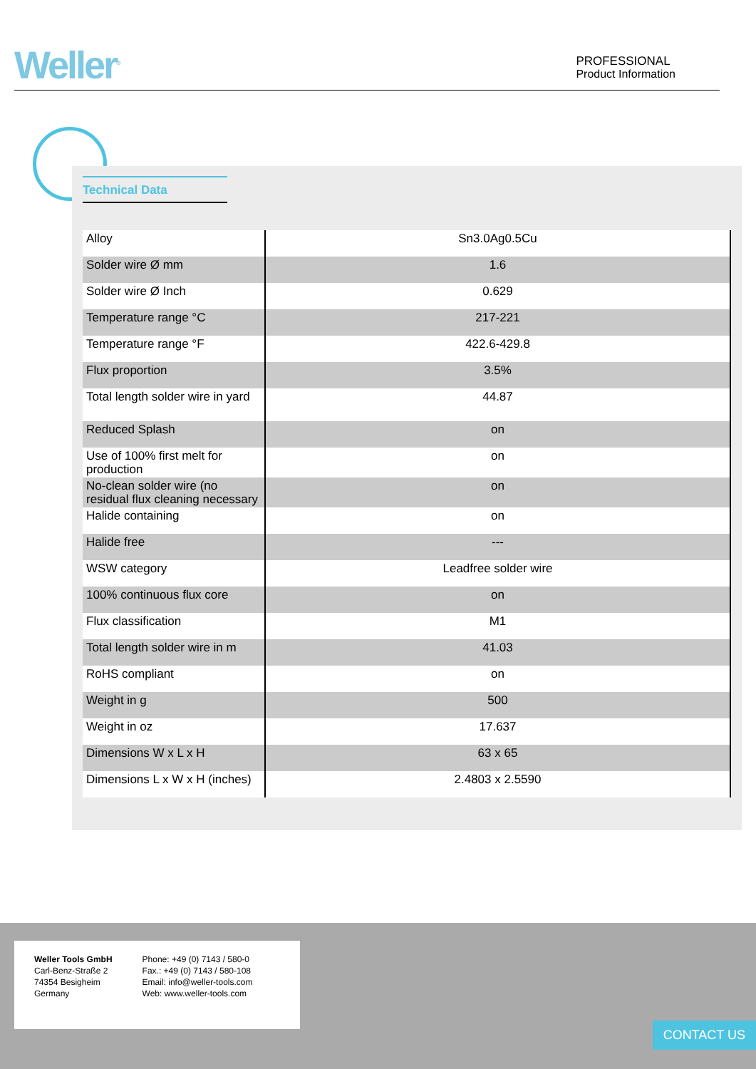Weller<sup>®</sup>
PROFESSIONAL
Product Information
Technical Data
| Alloy | Sn3.0Ag0.5Cu |
| Solder wire Ø mm | 1.6 |
| Solder wire Ø Inch | 0.629 |
| Temperature range °C | 217-221 |
| Temperature range °F | 422.6-429.8 |
| Flux proportion | 3.5% |
| Total length solder wire in yard | 44.87 |
| Reduced Splash | on |
| Use of 100% first melt for production | on |
| No-clean solder wire (no residual flux cleaning necessary | on |
| Halide containing | on |
| Halide free | --- |
| WSW category | Leadfree solder wire |
| 100% continuous flux core | on |
| Flux classification | M1 |
| Total length solder wire in m | 41.03 |
| RoHS compliant | on |
| Weight in g | 500 |
| Weight in oz | 17.637 |
| Dimensions W x L x H | 63 x 65 |
| Dimensions L x W x H (inches) | 2.4803 x 2.5590 |
Weller Tools GmbH
Carl-Benz-Straße 2
74354 Besigheim
Germany
Phone: +49 (0) 7143 / 580-0
Fax.: +49 (0) 7143 / 580-108
Email: info@weller-tools.com
Web: www.weller-tools.com
CONTACT US